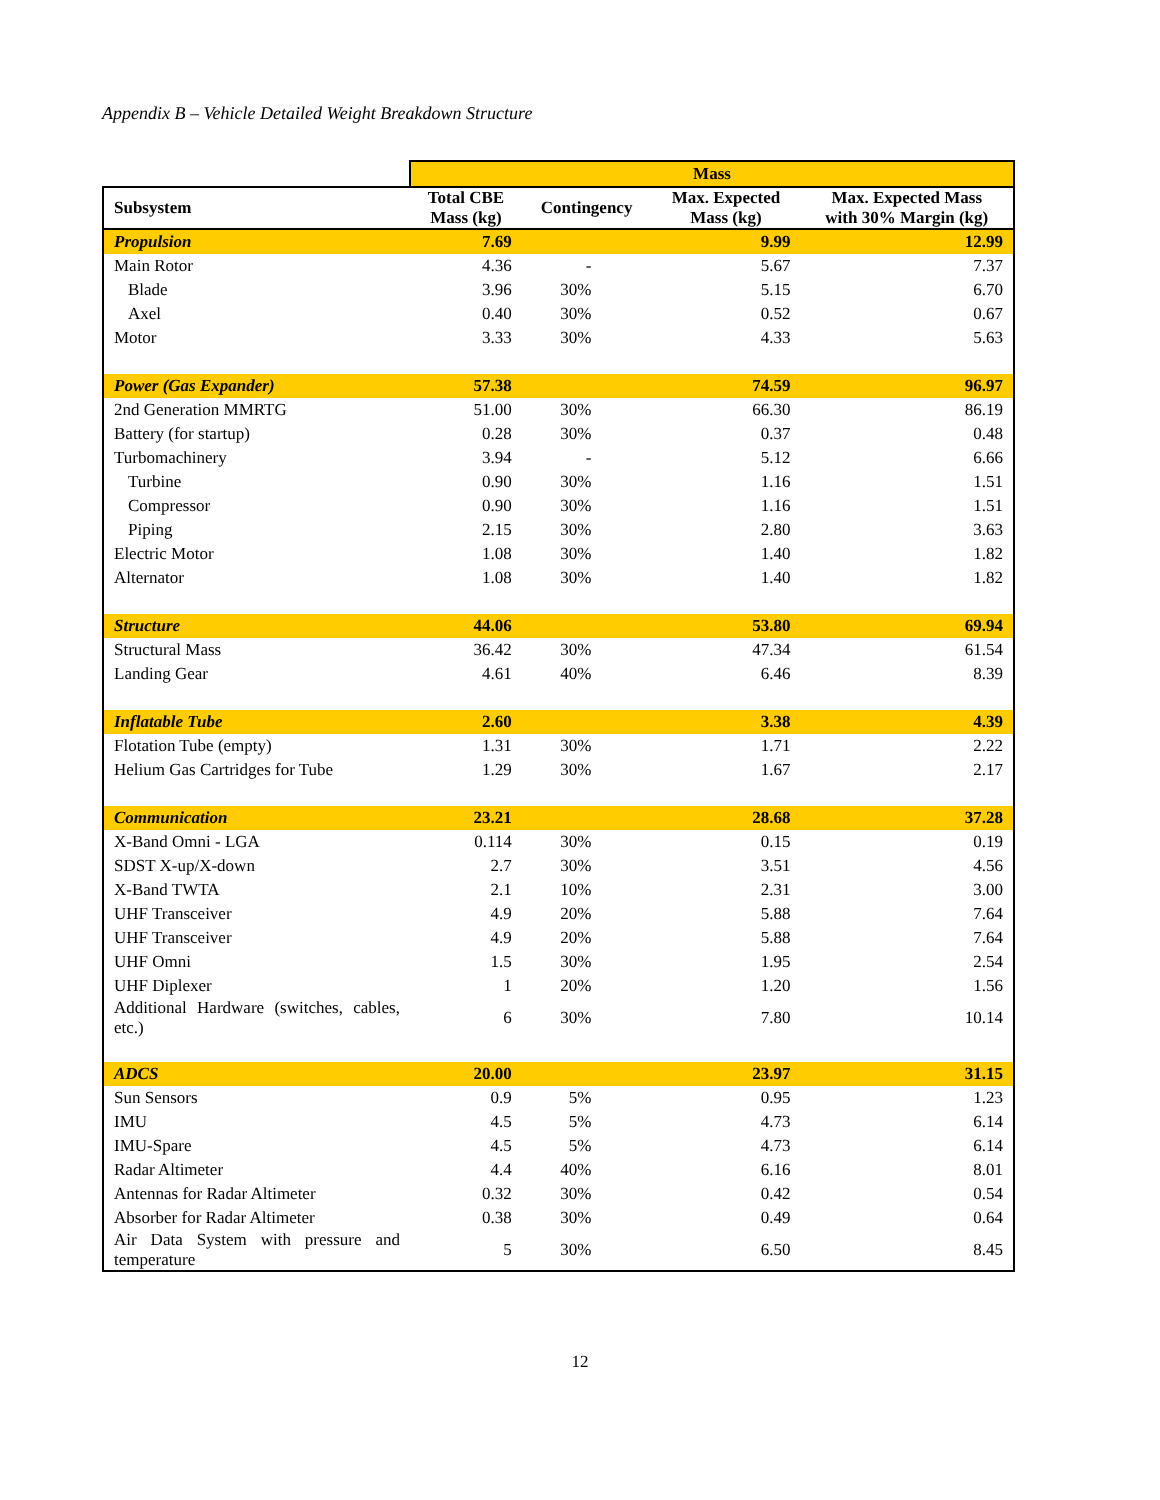Appendix B – Vehicle Detailed Weight Breakdown Structure
| | Mass | | | |
| --- | --- | --- | --- | --- |
| Subsystem | Total CBE Mass (kg) | Contingency | Max. Expected Mass (kg) | Max. Expected Mass with 30% Margin (kg) |
| Propulsion | 7.69 | | 9.99 | 12.99 |
| Main Rotor | 4.36 | - | 5.67 | 7.37 |
| Blade | 3.96 | 30% | 5.15 | 6.70 |
| Axel | 0.40 | 30% | 0.52 | 0.67 |
| Motor | 3.33 | 30% | 4.33 | 5.63 |
| Power (Gas Expander) | 57.38 | | 74.59 | 96.97 |
| 2nd Generation MMRTG | 51.00 | 30% | 66.30 | 86.19 |
| Battery (for startup) | 0.28 | 30% | 0.37 | 0.48 |
| Turbomachinery | 3.94 | - | 5.12 | 6.66 |
| Turbine | 0.90 | 30% | 1.16 | 1.51 |
| Compressor | 0.90 | 30% | 1.16 | 1.51 |
| Piping | 2.15 | 30% | 2.80 | 3.63 |
| Electric Motor | 1.08 | 30% | 1.40 | 1.82 |
| Alternator | 1.08 | 30% | 1.40 | 1.82 |
| Structure | 44.06 | | 53.80 | 69.94 |
| Structural Mass | 36.42 | 30% | 47.34 | 61.54 |
| Landing Gear | 4.61 | 40% | 6.46 | 8.39 |
| Inflatable Tube | 2.60 | | 3.38 | 4.39 |
| Flotation Tube (empty) | 1.31 | 30% | 1.71 | 2.22 |
| Helium Gas Cartridges for Tube | 1.29 | 30% | 1.67 | 2.17 |
| Communication | 23.21 | | 28.68 | 37.28 |
| X-Band Omni - LGA | 0.114 | 30% | 0.15 | 0.19 |
| SDST X-up/X-down | 2.7 | 30% | 3.51 | 4.56 |
| X-Band TWTA | 2.1 | 10% | 2.31 | 3.00 |
| UHF Transceiver | 4.9 | 20% | 5.88 | 7.64 |
| UHF Transceiver | 4.9 | 20% | 5.88 | 7.64 |
| UHF Omni | 1.5 | 30% | 1.95 | 2.54 |
| UHF Diplexer | 1 | 20% | 1.20 | 1.56 |
| Additional Hardware (switches, cables, etc.) | 6 | 30% | 7.80 | 10.14 |
| ADCS | 20.00 | | 23.97 | 31.15 |
| Sun Sensors | 0.9 | 5% | 0.95 | 1.23 |
| IMU | 4.5 | 5% | 4.73 | 6.14 |
| IMU-Spare | 4.5 | 5% | 4.73 | 6.14 |
| Radar Altimeter | 4.4 | 40% | 6.16 | 8.01 |
| Antennas for Radar Altimeter | 0.32 | 30% | 0.42 | 0.54 |
| Absorber for Radar Altimeter | 0.38 | 30% | 0.49 | 0.64 |
| Air Data System with pressure and temperature | 5 | 30% | 6.50 | 8.45 |
12